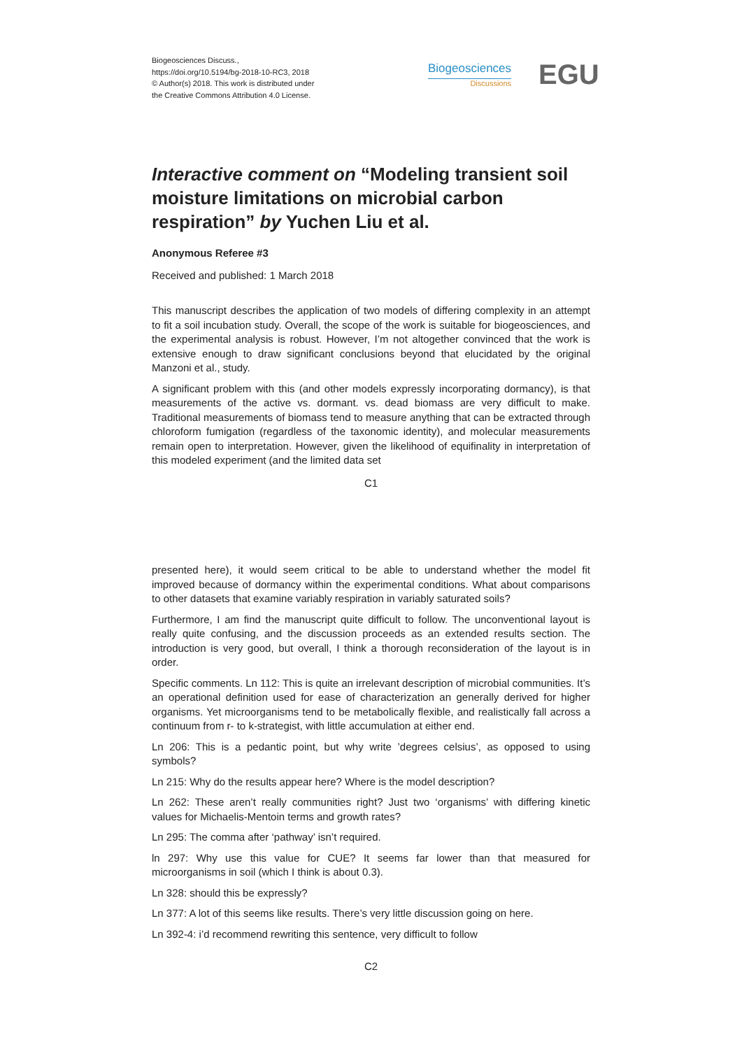Biogeosciences Discuss.,
https://doi.org/10.5194/bg-2018-10-RC3, 2018
© Author(s) 2018. This work is distributed under
the Creative Commons Attribution 4.0 License.
Biogeosciences
Discussions
EGU
Interactive comment on “Modeling transient soil moisture limitations on microbial carbon respiration” by Yuchen Liu et al.
Anonymous Referee #3
Received and published: 1 March 2018
This manuscript describes the application of two models of differing complexity in an attempt to fit a soil incubation study. Overall, the scope of the work is suitable for biogeosciences, and the experimental analysis is robust. However, I’m not altogether convinced that the work is extensive enough to draw significant conclusions beyond that elucidated by the original Manzoni et al., study.
A significant problem with this (and other models expressly incorporating dormancy), is that measurements of the active vs. dormant. vs. dead biomass are very difficult to make. Traditional measurements of biomass tend to measure anything that can be extracted through chloroform fumigation (regardless of the taxonomic identity), and molecular measurements remain open to interpretation. However, given the likelihood of equifinality in interpretation of this modeled experiment (and the limited data set
C1
presented here), it would seem critical to be able to understand whether the model fit improved because of dormancy within the experimental conditions. What about comparisons to other datasets that examine variably respiration in variably saturated soils?
Furthermore, I am find the manuscript quite difficult to follow. The unconventional layout is really quite confusing, and the discussion proceeds as an extended results section. The introduction is very good, but overall, I think a thorough reconsideration of the layout is in order.
Specific comments. Ln 112: This is quite an irrelevant description of microbial communities. It’s an operational definition used for ease of characterization an generally derived for higher organisms. Yet microorganisms tend to be metabolically flexible, and realistically fall across a continuum from r- to k-strategist, with little accumulation at either end.
Ln 206: This is a pedantic point, but why write ’degrees celsius’, as opposed to using symbols?
Ln 215: Why do the results appear here? Where is the model description?
Ln 262: These aren’t really communities right? Just two ‘organisms’ with differing kinetic values for Michaelis-Mentoin terms and growth rates?
Ln 295: The comma after ‘pathway’ isn’t required.
ln 297: Why use this value for CUE? It seems far lower than that measured for microorganisms in soil (which I think is about 0.3).
Ln 328: should this be expressly?
Ln 377: A lot of this seems like results. There’s very little discussion going on here.
Ln 392-4: i’d recommend rewriting this sentence, very difficult to follow
C2